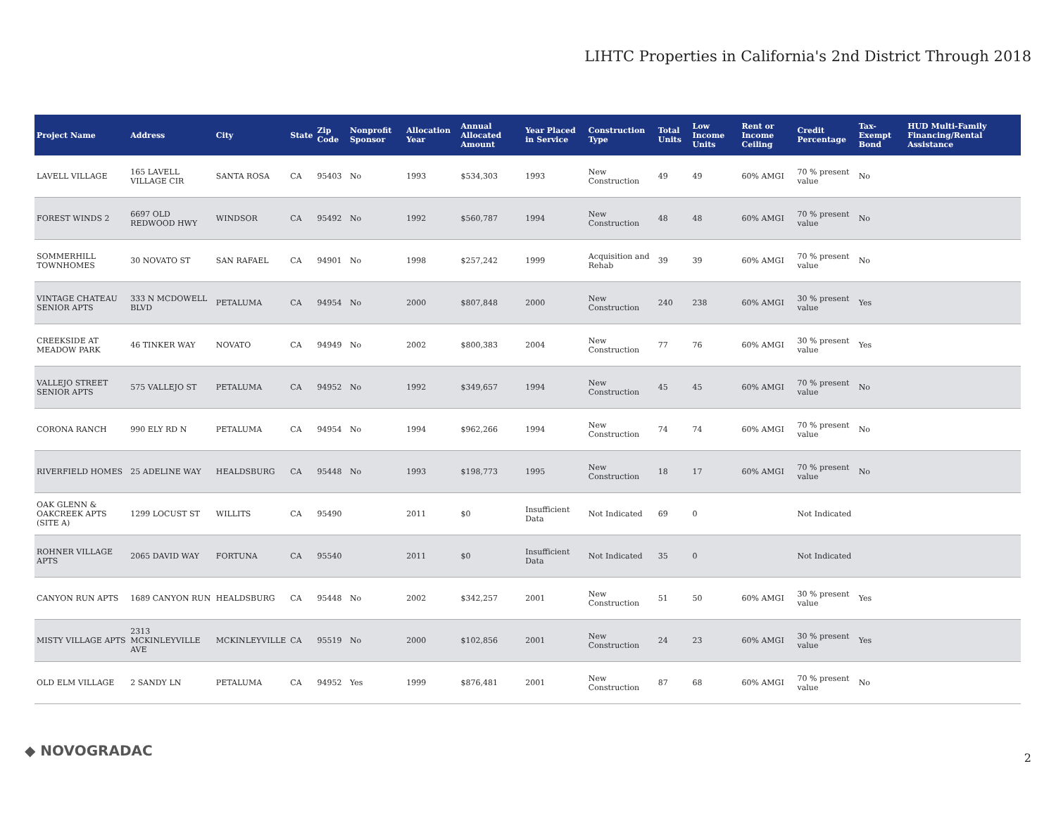LIHTC Properties in California's 2nd District Through 2018
| Project Name | Address | City | State | Zip Code | Nonprofit Sponsor | Allocation Year | Annual Allocated Amount | Year Placed in Service | Construction Type | Total Units | Low Income Units | Rent or Income Ceiling | Credit Percentage | Tax-Exempt Bond | HUD Multi-Family Financing/Rental Assistance |
| --- | --- | --- | --- | --- | --- | --- | --- | --- | --- | --- | --- | --- | --- | --- | --- |
| LAVELL VILLAGE | 165 LAVELL VILLAGE CIR | SANTA ROSA | CA | 95403 | No | 1993 | $534,303 | 1993 | New Construction | 49 | 49 | 60% AMGI | 70 % present value | No | |
| FOREST WINDS 2 | 6697 OLD REDWOOD HWY | WINDSOR | CA | 95492 | No | 1992 | $560,787 | 1994 | New Construction | 48 | 48 | 60% AMGI | 70 % present value | No | |
| SOMMERHILL TOWNHOMES | 30 NOVATO ST | SAN RAFAEL | CA | 94901 | No | 1998 | $257,242 | 1999 | Acquisition and Rehab | 39 | 39 | 60% AMGI | 70 % present value | No | |
| VINTAGE CHATEAU SENIOR APTS | 333 N MCDOWELL BLVD | PETALUMA | CA | 94954 | No | 2000 | $807,848 | 2000 | New Construction | 240 | 238 | 60% AMGI | 30 % present value | Yes | |
| CREEKSIDE AT MEADOW PARK | 46 TINKER WAY | NOVATO | CA | 94949 | No | 2002 | $800,383 | 2004 | New Construction | 77 | 76 | 60% AMGI | 30 % present value | Yes | |
| VALLEJO STREET SENIOR APTS | 575 VALLEJO ST | PETALUMA | CA | 94952 | No | 1992 | $349,657 | 1994 | New Construction | 45 | 45 | 60% AMGI | 70 % present value | No | |
| CORONA RANCH | 990 ELY RD N | PETALUMA | CA | 94954 | No | 1994 | $962,266 | 1994 | New Construction | 74 | 74 | 60% AMGI | 70 % present value | No | |
| RIVERFIELD HOMES | 25 ADELINE WAY | HEALDSBURG | CA | 95448 | No | 1993 | $198,773 | 1995 | New Construction | 18 | 17 | 60% AMGI | 70 % present value | No | |
| OAK GLENN & OAKCREEK APTS (SITE A) | 1299 LOCUST ST | WILLITS | CA | 95490 | | 2011 | $0 | Insufficient Data | Not Indicated | 69 | 0 | | Not Indicated | | |
| ROHNER VILLAGE APTS | 2065 DAVID WAY | FORTUNA | CA | 95540 | | 2011 | $0 | Insufficient Data | Not Indicated | 35 | 0 | | Not Indicated | | |
| CANYON RUN APTS | 1689 CANYON RUN | HEALDSBURG | CA | 95448 | No | 2002 | $342,257 | 2001 | New Construction | 51 | 50 | 60% AMGI | 30 % present value | Yes | |
| MISTY VILLAGE APTS | 2313 MCKINLEYVILLE AVE | MCKINLEYVILLE | CA | 95519 | No | 2000 | $102,856 | 2001 | New Construction | 24 | 23 | 60% AMGI | 30 % present value | Yes | |
| OLD ELM VILLAGE | 2 SANDY LN | PETALUMA | CA | 94952 | Yes | 1999 | $876,481 | 2001 | New Construction | 87 | 68 | 60% AMGI | 70 % present value | No | |
◆ NOVOGRADAC 2